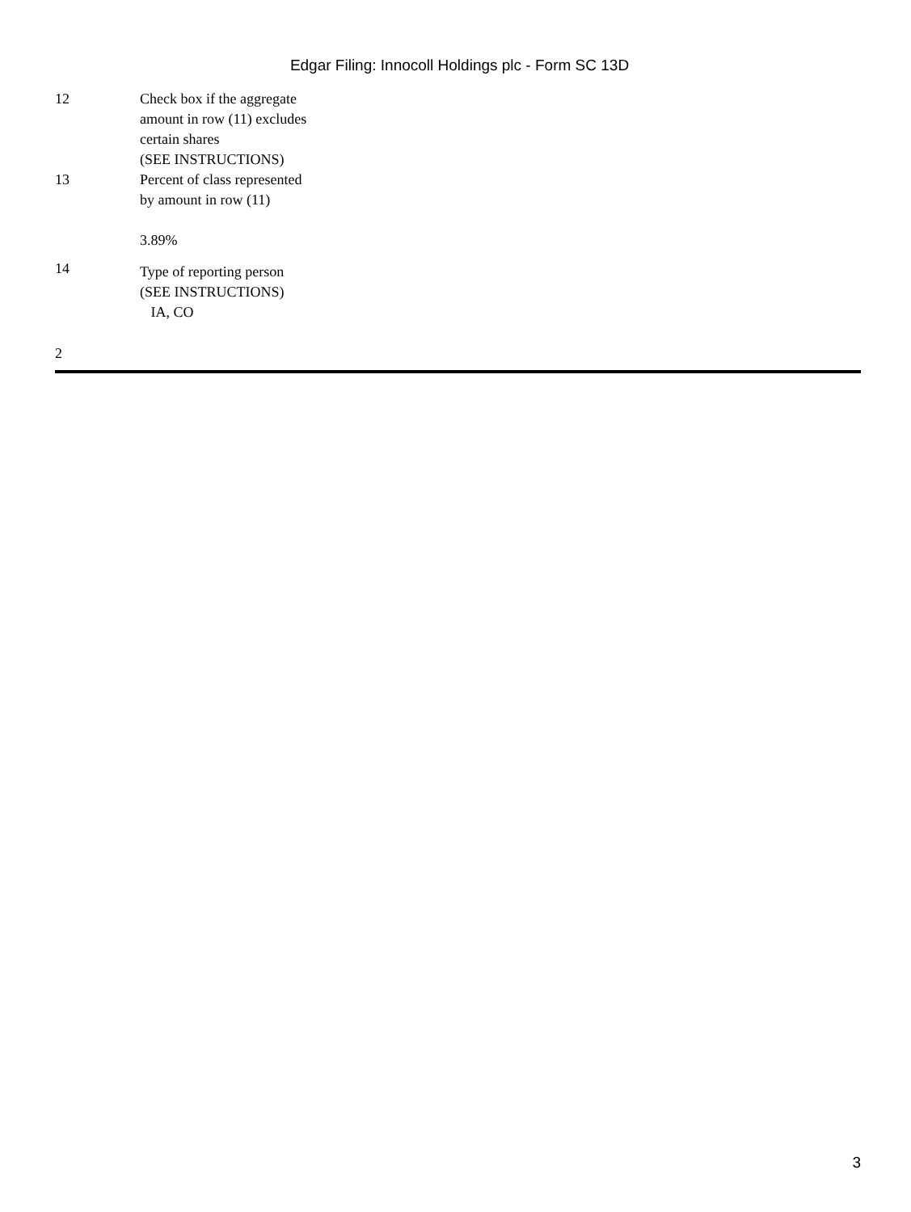Edgar Filing: Innocoll Holdings plc - Form SC 13D
| 12 | Check box if the aggregate amount in row (11) excludes certain shares (SEE INSTRUCTIONS) |
| 13 | Percent of class represented by amount in row (11) 3.89% |
| 14 | Type of reporting person (SEE INSTRUCTIONS) IA, CO |
2
3